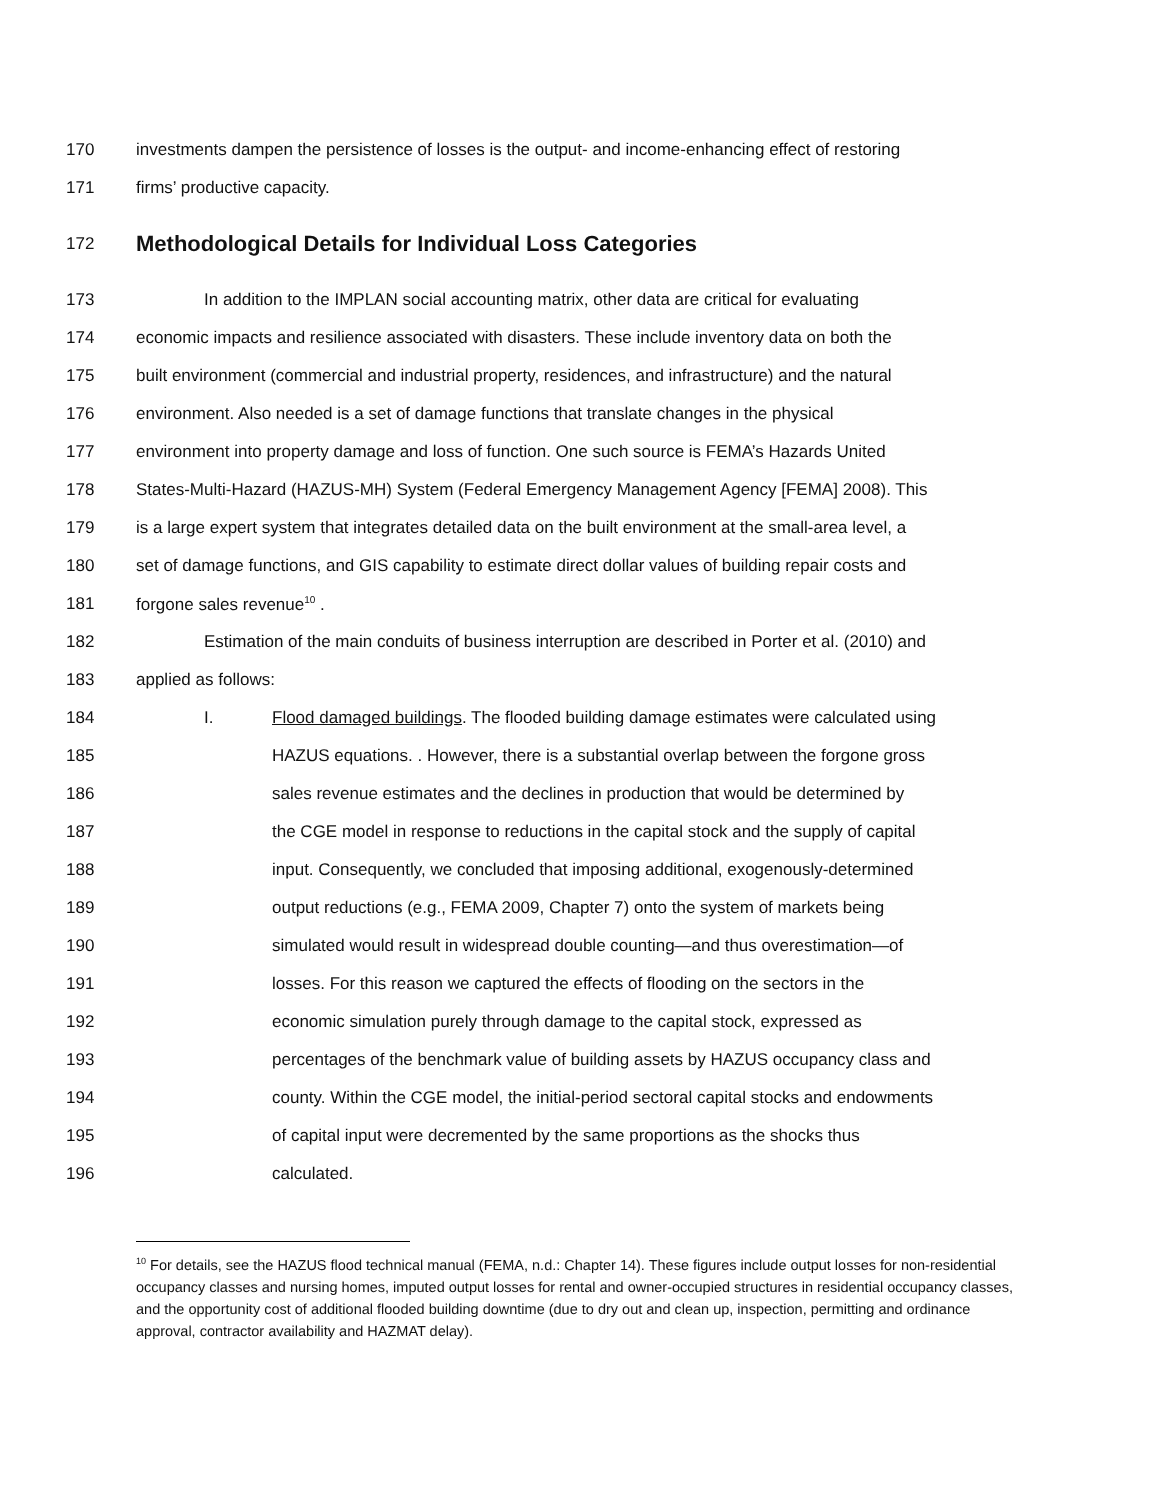170 investments dampen the persistence of losses is the output- and income-enhancing effect of restoring
171 firms’ productive capacity.
172
Methodological Details for Individual Loss Categories
173 In addition to the IMPLAN social accounting matrix, other data are critical for evaluating
174 economic impacts and resilience associated with disasters. These include inventory data on both the
175 built environment (commercial and industrial property, residences, and infrastructure) and the natural
176 environment. Also needed is a set of damage functions that translate changes in the physical
177 environment into property damage and loss of function. One such source is FEMA’s Hazards United
178 States-Multi-Hazard (HAZUS-MH) System (Federal Emergency Management Agency [FEMA] 2008). This
179 is a large expert system that integrates detailed data on the built environment at the small-area level, a
180 set of damage functions, and GIS capability to estimate direct dollar values of building repair costs and
181 forgone sales revenue<sup>10</sup> .
182 Estimation of the main conduits of business interruption are described in Porter et al. (2010) and
183 applied as follows:
184 I. Flood damaged buildings. The flooded building damage estimates were calculated using
185 HAZUS equations. . However, there is a substantial overlap between the forgone gross
186 sales revenue estimates and the declines in production that would be determined by
187 the CGE model in response to reductions in the capital stock and the supply of capital
188 input. Consequently, we concluded that imposing additional, exogenously-determined
189 output reductions (e.g., FEMA 2009, Chapter 7) onto the system of markets being
190 simulated would result in widespread double counting—and thus overestimation—of
191 losses. For this reason we captured the effects of flooding on the sectors in the
192 economic simulation purely through damage to the capital stock, expressed as
193 percentages of the benchmark value of building assets by HAZUS occupancy class and
194 county. Within the CGE model, the initial-period sectoral capital stocks and endowments
195 of capital input were decremented by the same proportions as the shocks thus
196 calculated.
<sup>10</sup> For details, see the HAZUS flood technical manual (FEMA, n.d.: Chapter 14). These figures include output losses for non-residential occupancy classes and nursing homes, imputed output losses for rental and owner-occupied structures in residential occupancy classes, and the opportunity cost of additional flooded building downtime (due to dry out and clean up, inspection, permitting and ordinance approval, contractor availability and HAZMAT delay).